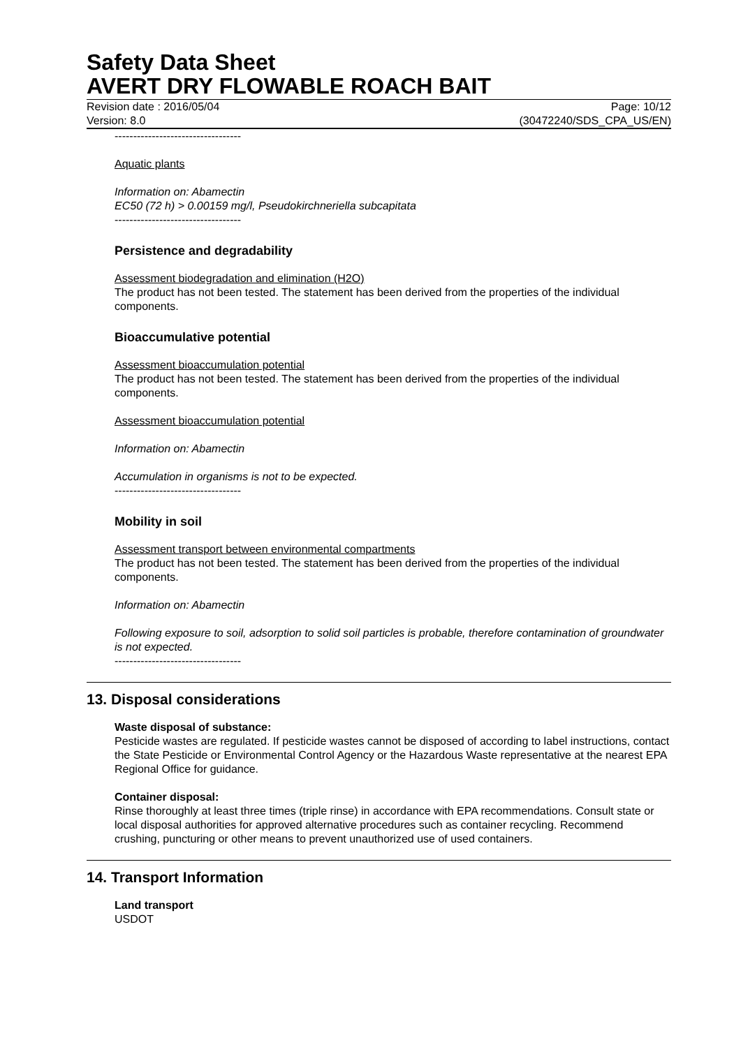Safety Data Sheet
AVERT DRY FLOWABLE ROACH BAIT
Revision date : 2016/05/04
Version: 8.0
Page: 10/12
(30472240/SDS_CPA_US/EN)
----------------------------------
Aquatic plants
Information on: Abamectin
EC50 (72 h) > 0.00159 mg/l, Pseudokirchneriella subcapitata
----------------------------------
Persistence and degradability
Assessment biodegradation and elimination (H2O)
The product has not been tested. The statement has been derived from the properties of the individual components.
Bioaccumulative potential
Assessment bioaccumulation potential
The product has not been tested. The statement has been derived from the properties of the individual components.
Assessment bioaccumulation potential
Information on: Abamectin
Accumulation in organisms is not to be expected.
----------------------------------
Mobility in soil
Assessment transport between environmental compartments
The product has not been tested. The statement has been derived from the properties of the individual components.
Information on: Abamectin
Following exposure to soil, adsorption to solid soil particles is probable, therefore contamination of groundwater is not expected.
----------------------------------
13. Disposal considerations
Waste disposal of substance:
Pesticide wastes are regulated. If pesticide wastes cannot be disposed of according to label instructions, contact the State Pesticide or Environmental Control Agency or the Hazardous Waste representative at the nearest EPA Regional Office for guidance.
Container disposal:
Rinse thoroughly at least three times (triple rinse) in accordance with EPA recommendations. Consult state or local disposal authorities for approved alternative procedures such as container recycling. Recommend crushing, puncturing or other means to prevent unauthorized use of used containers.
14. Transport Information
Land transport
USDOT